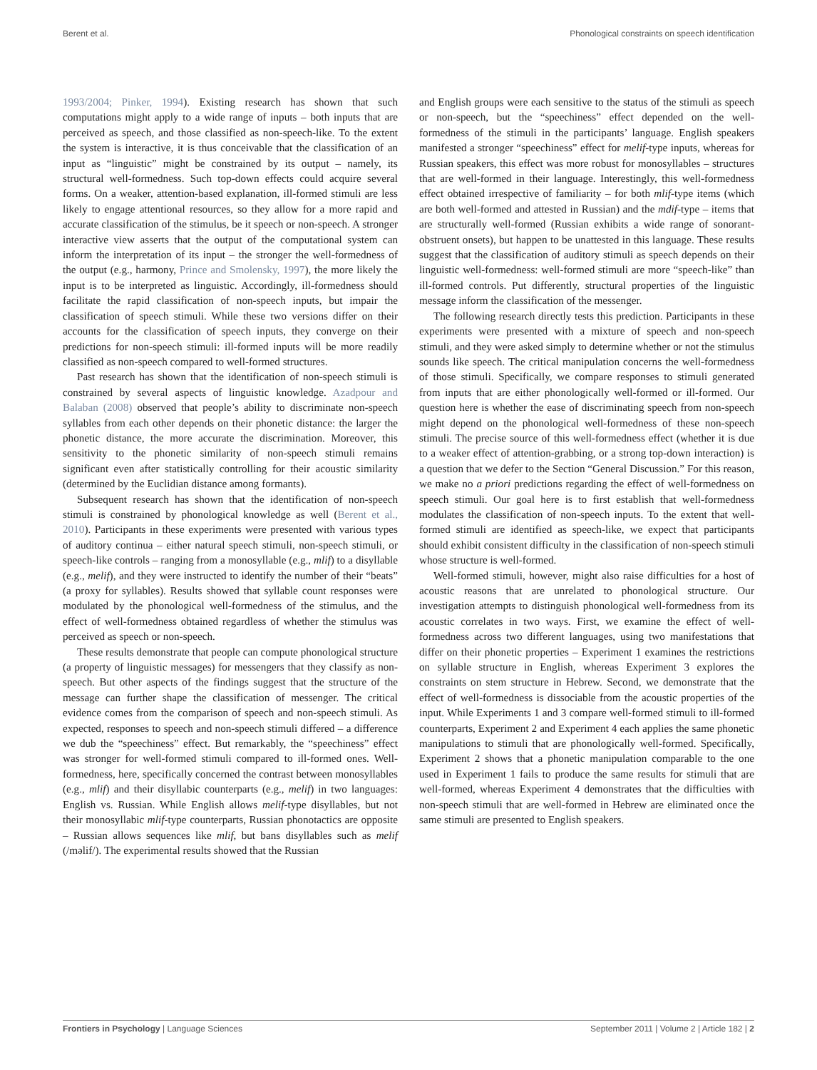Berent et al. Phonological constraints on speech identification
1993/2004; Pinker, 1994). Existing research has shown that such computations might apply to a wide range of inputs – both inputs that are perceived as speech, and those classified as non-speech-like. To the extent the system is interactive, it is thus conceivable that the classification of an input as “linguistic” might be constrained by its output – namely, its structural well-formedness. Such top-down effects could acquire several forms. On a weaker, attention-based explanation, ill-formed stimuli are less likely to engage attentional resources, so they allow for a more rapid and accurate classification of the stimulus, be it speech or non-speech. A stronger interactive view asserts that the output of the computational system can inform the interpretation of its input – the stronger the well-formedness of the output (e.g., harmony, Prince and Smolensky, 1997), the more likely the input is to be interpreted as linguistic. Accordingly, ill-formedness should facilitate the rapid classification of non-speech inputs, but impair the classification of speech stimuli. While these two versions differ on their accounts for the classification of speech inputs, they converge on their predictions for non-speech stimuli: ill-formed inputs will be more readily classified as non-speech compared to well-formed structures.
Past research has shown that the identification of non-speech stimuli is constrained by several aspects of linguistic knowledge. Azadpour and Balaban (2008) observed that people’s ability to discriminate non-speech syllables from each other depends on their phonetic distance: the larger the phonetic distance, the more accurate the discrimination. Moreover, this sensitivity to the phonetic similarity of non-speech stimuli remains significant even after statistically controlling for their acoustic similarity (determined by the Euclidian distance among formants).
Subsequent research has shown that the identification of non-speech stimuli is constrained by phonological knowledge as well (Berent et al., 2010). Participants in these experiments were presented with various types of auditory continua – either natural speech stimuli, non-speech stimuli, or speech-like controls – ranging from a monosyllable (e.g., mlif) to a disyllable (e.g., melif), and they were instructed to identify the number of their “beats” (a proxy for syllables). Results showed that syllable count responses were modulated by the phonological well-formedness of the stimulus, and the effect of well-formedness obtained regardless of whether the stimulus was perceived as speech or non-speech.
These results demonstrate that people can compute phonological structure (a property of linguistic messages) for messengers that they classify as non-speech. But other aspects of the findings suggest that the structure of the message can further shape the classification of messenger. The critical evidence comes from the comparison of speech and non-speech stimuli. As expected, responses to speech and non-speech stimuli differed – a difference we dub the “speechiness” effect. But remarkably, the “speechiness” effect was stronger for well-formed stimuli compared to ill-formed ones. Well-formedness, here, specifically concerned the contrast between monosyllables (e.g., mlif) and their disyllabic counterparts (e.g., melif) in two languages: English vs. Russian. While English allows melif-type disyllables, but not their monosyllabic mlif-type counterparts, Russian phonotactics are opposite – Russian allows sequences like mlif, but bans disyllables such as melif (/məlif/). The experimental results showed that the Russian
and English groups were each sensitive to the status of the stimuli as speech or non-speech, but the “speechiness” effect depended on the well-formedness of the stimuli in the participants’ language. English speakers manifested a stronger “speechiness” effect for melif-type inputs, whereas for Russian speakers, this effect was more robust for monosyllables – structures that are well-formed in their language. Interestingly, this well-formedness effect obtained irrespective of familiarity – for both mlif-type items (which are both well-formed and attested in Russian) and the mdif-type – items that are structurally well-formed (Russian exhibits a wide range of sonorant-obstruent onsets), but happen to be unattested in this language. These results suggest that the classification of auditory stimuli as speech depends on their linguistic well-formedness: well-formed stimuli are more “speech-like” than ill-formed controls. Put differently, structural properties of the linguistic message inform the classification of the messenger.
The following research directly tests this prediction. Participants in these experiments were presented with a mixture of speech and non-speech stimuli, and they were asked simply to determine whether or not the stimulus sounds like speech. The critical manipulation concerns the well-formedness of those stimuli. Specifically, we compare responses to stimuli generated from inputs that are either phonologically well-formed or ill-formed. Our question here is whether the ease of discriminating speech from non-speech might depend on the phonological well-formedness of these non-speech stimuli. The precise source of this well-formedness effect (whether it is due to a weaker effect of attention-grabbing, or a strong top-down interaction) is a question that we defer to the Section “General Discussion.” For this reason, we make no a priori predictions regarding the effect of well-formedness on speech stimuli. Our goal here is to first establish that well-formedness modulates the classification of non-speech inputs. To the extent that well-formed stimuli are identified as speech-like, we expect that participants should exhibit consistent difficulty in the classification of non-speech stimuli whose structure is well-formed.
Well-formed stimuli, however, might also raise difficulties for a host of acoustic reasons that are unrelated to phonological structure. Our investigation attempts to distinguish phonological well-formedness from its acoustic correlates in two ways. First, we examine the effect of well-formedness across two different languages, using two manifestations that differ on their phonetic properties – Experiment 1 examines the restrictions on syllable structure in English, whereas Experiment 3 explores the constraints on stem structure in Hebrew. Second, we demonstrate that the effect of well-formedness is dissociable from the acoustic properties of the input. While Experiments 1 and 3 compare well-formed stimuli to ill-formed counterparts, Experiment 2 and Experiment 4 each applies the same phonetic manipulations to stimuli that are phonologically well-formed. Specifically, Experiment 2 shows that a phonetic manipulation comparable to the one used in Experiment 1 fails to produce the same results for stimuli that are well-formed, whereas Experiment 4 demonstrates that the difficulties with non-speech stimuli that are well-formed in Hebrew are eliminated once the same stimuli are presented to English speakers.
Frontiers in Psychology | Language Sciences September 2011 | Volume 2 | Article 182 | 2